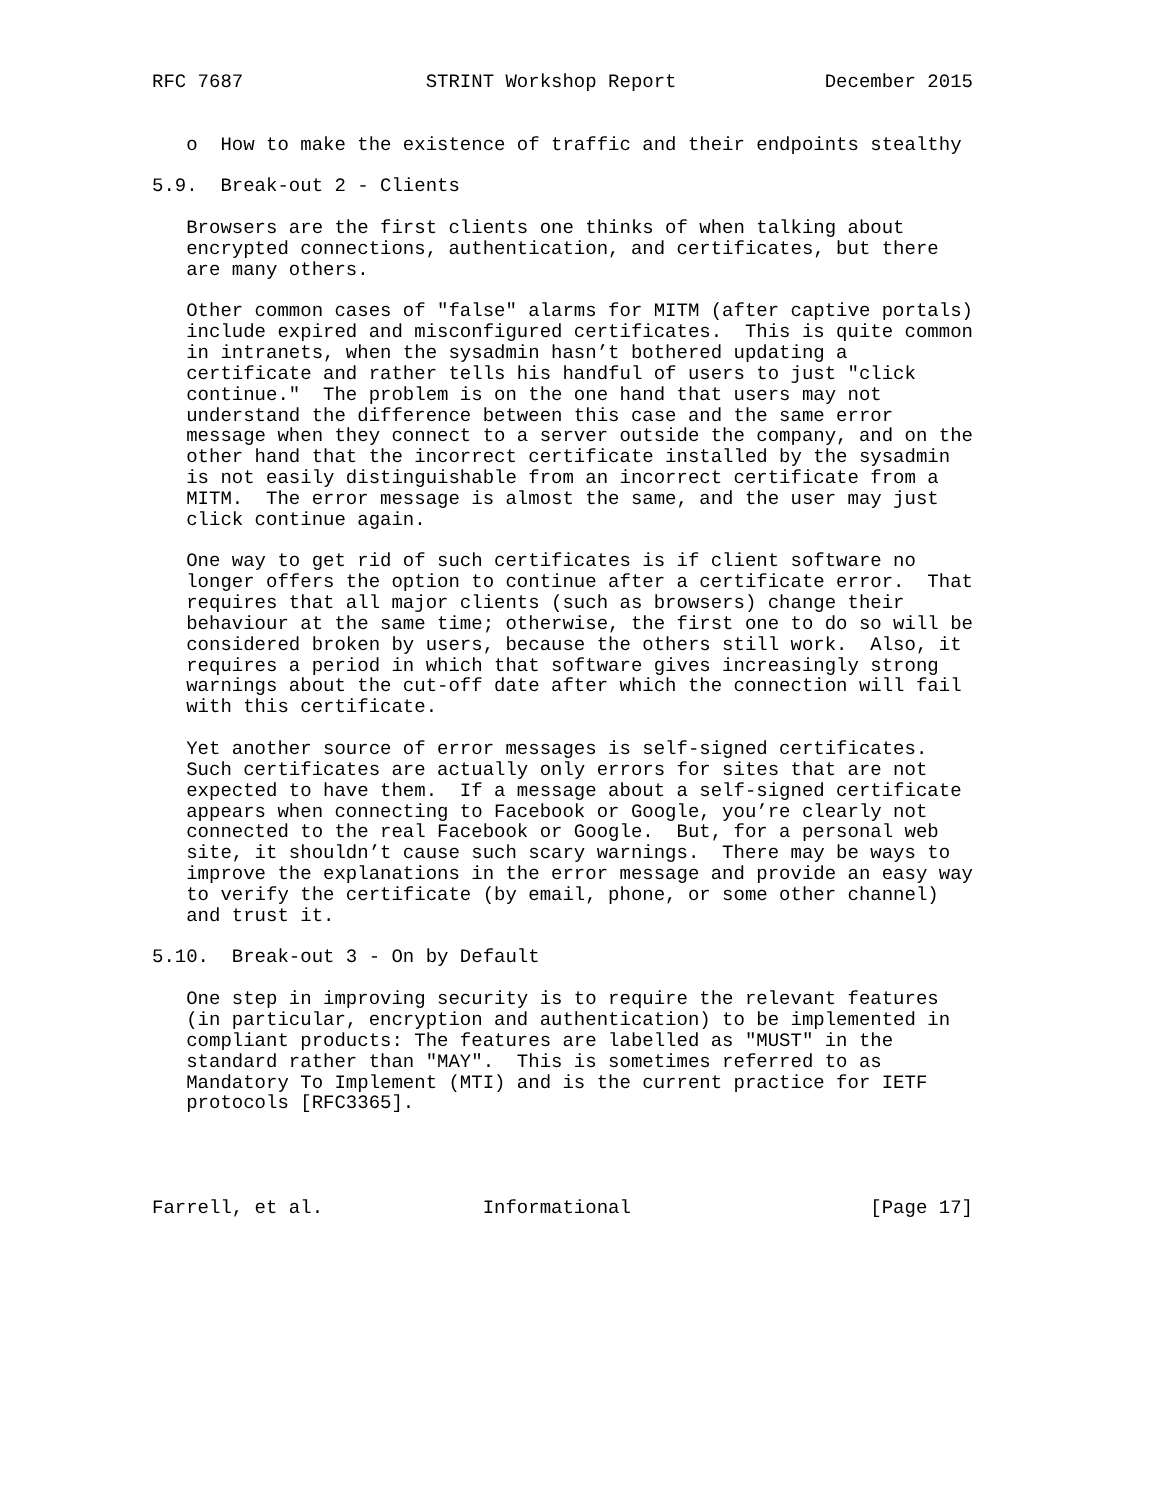RFC 7687                STRINT Workshop Report             December 2015


   o  How to make the existence of traffic and their endpoints stealthy

5.9.  Break-out 2 - Clients

   Browsers are the first clients one thinks of when talking about
   encrypted connections, authentication, and certificates, but there
   are many others.

   Other common cases of "false" alarms for MITM (after captive portals)
   include expired and misconfigured certificates.  This is quite common
   in intranets, when the sysadmin hasn’t bothered updating a
   certificate and rather tells his handful of users to just "click
   continue."  The problem is on the one hand that users may not
   understand the difference between this case and the same error
   message when they connect to a server outside the company, and on the
   other hand that the incorrect certificate installed by the sysadmin
   is not easily distinguishable from an incorrect certificate from a
   MITM.  The error message is almost the same, and the user may just
   click continue again.

   One way to get rid of such certificates is if client software no
   longer offers the option to continue after a certificate error.  That
   requires that all major clients (such as browsers) change their
   behaviour at the same time; otherwise, the first one to do so will be
   considered broken by users, because the others still work.  Also, it
   requires a period in which that software gives increasingly strong
   warnings about the cut-off date after which the connection will fail
   with this certificate.

   Yet another source of error messages is self-signed certificates.
   Such certificates are actually only errors for sites that are not
   expected to have them.  If a message about a self-signed certificate
   appears when connecting to Facebook or Google, you’re clearly not
   connected to the real Facebook or Google.  But, for a personal web
   site, it shouldn’t cause such scary warnings.  There may be ways to
   improve the explanations in the error message and provide an easy way
   to verify the certificate (by email, phone, or some other channel)
   and trust it.

5.10.  Break-out 3 - On by Default

   One step in improving security is to require the relevant features
   (in particular, encryption and authentication) to be implemented in
   compliant products: The features are labelled as "MUST" in the
   standard rather than "MAY".  This is sometimes referred to as
   Mandatory To Implement (MTI) and is the current practice for IETF
   protocols [RFC3365].




Farrell, et al.              Informational                     [Page 17]